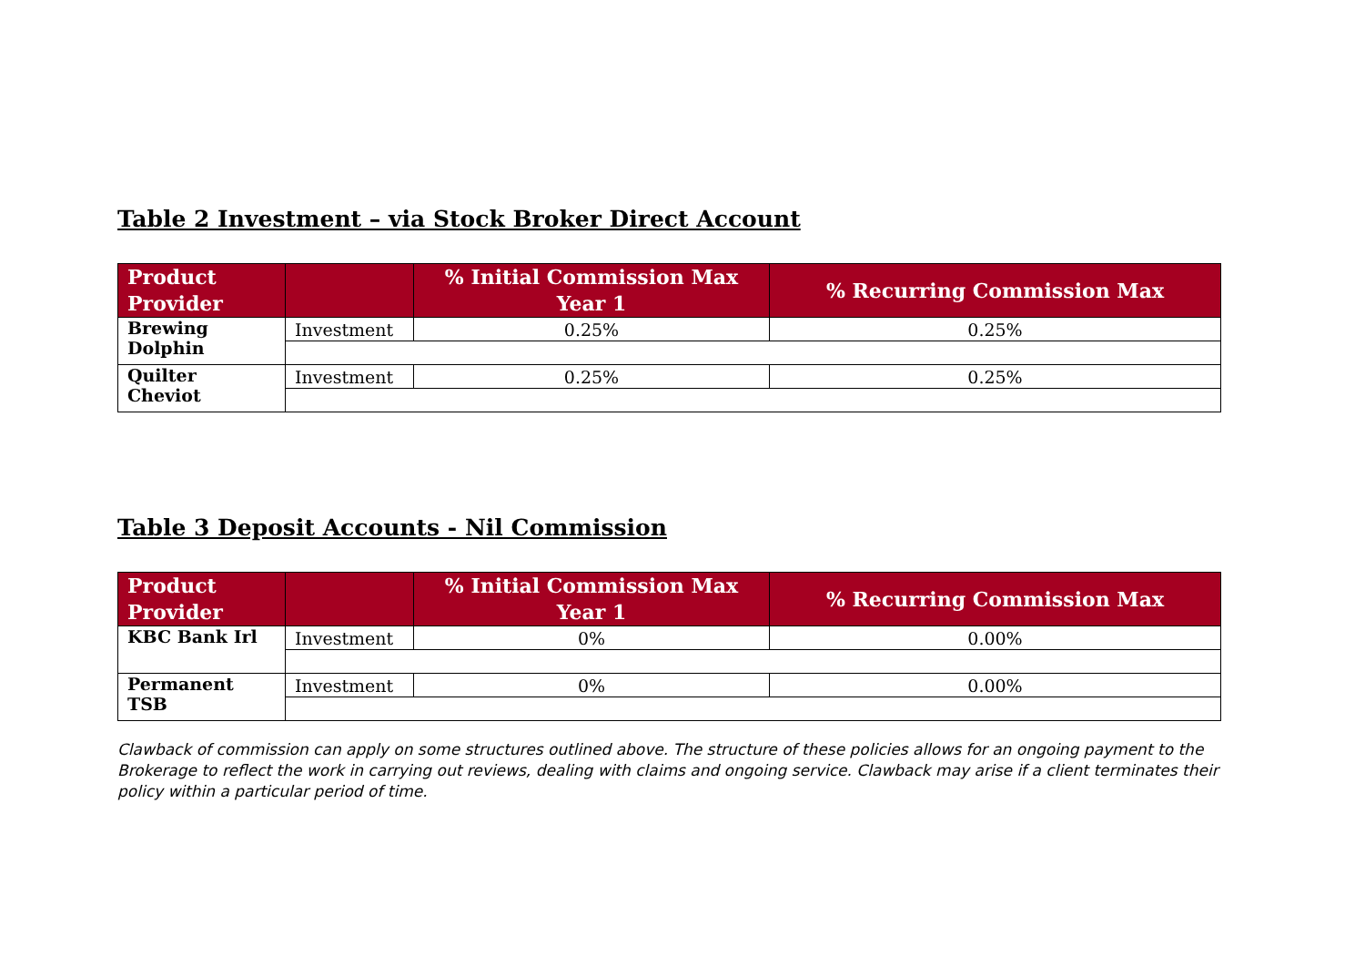Table 2 Investment – via Stock Broker Direct Account
| Product Provider | | % Initial Commission Max Year 1 | % Recurring Commission Max |
| --- | --- | --- | --- |
| Brewing Dolphin | Investment | 0.25% | 0.25% |
| Quilter Cheviot | Investment | 0.25% | 0.25% |
Table 3 Deposit Accounts - Nil Commission
| Product Provider | | % Initial Commission Max Year 1 | % Recurring Commission Max |
| --- | --- | --- | --- |
| KBC Bank Irl | Investment | 0% | 0.00% |
| Permanent TSB | Investment | 0% | 0.00% |
Clawback of commission can apply on some structures outlined above. The structure of these policies allows for an ongoing payment to the Brokerage to reflect the work in carrying out reviews, dealing with claims and ongoing service. Clawback may arise if a client terminates their policy within a particular period of time.